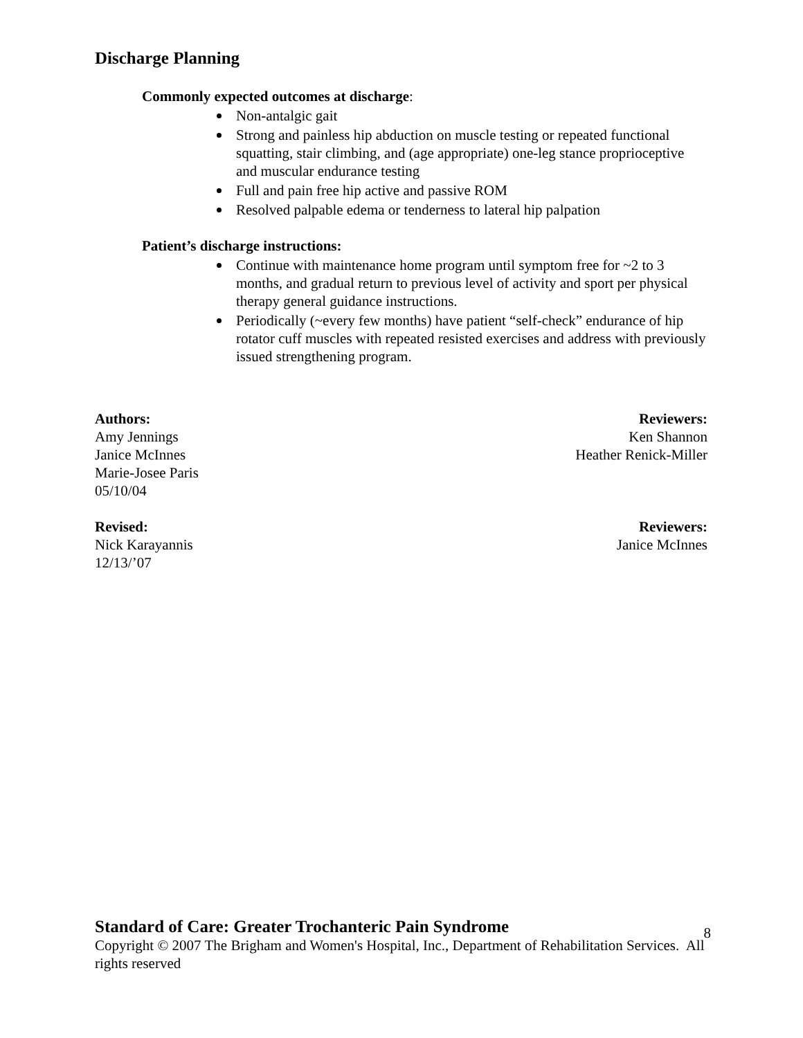Discharge Planning
Commonly expected outcomes at discharge:
Non-antalgic gait
Strong and painless hip abduction on muscle testing or repeated functional squatting, stair climbing, and (age appropriate) one-leg stance proprioceptive and muscular endurance testing
Full and pain free hip active and passive ROM
Resolved palpable edema or tenderness to lateral hip palpation
Patient’s discharge instructions:
Continue with maintenance home program until symptom free for ~2 to 3 months, and gradual return to previous level of activity and sport per physical therapy general guidance instructions.
Periodically (~every few months) have patient “self-check” endurance of hip rotator cuff muscles with repeated resisted exercises and address with previously issued strengthening program.
Authors:
Amy Jennings
Janice McInnes
Marie-Josee Paris
05/10/04
Reviewers:
Ken Shannon
Heather Renick-Miller
Revised:
Nick Karayannis
12/13/’07
Reviewers:
Janice McInnes
Standard of Care: Greater Trochanteric Pain Syndrome
8
Copyright © 2007 The Brigham and Women's Hospital, Inc., Department of Rehabilitation Services. All rights reserved